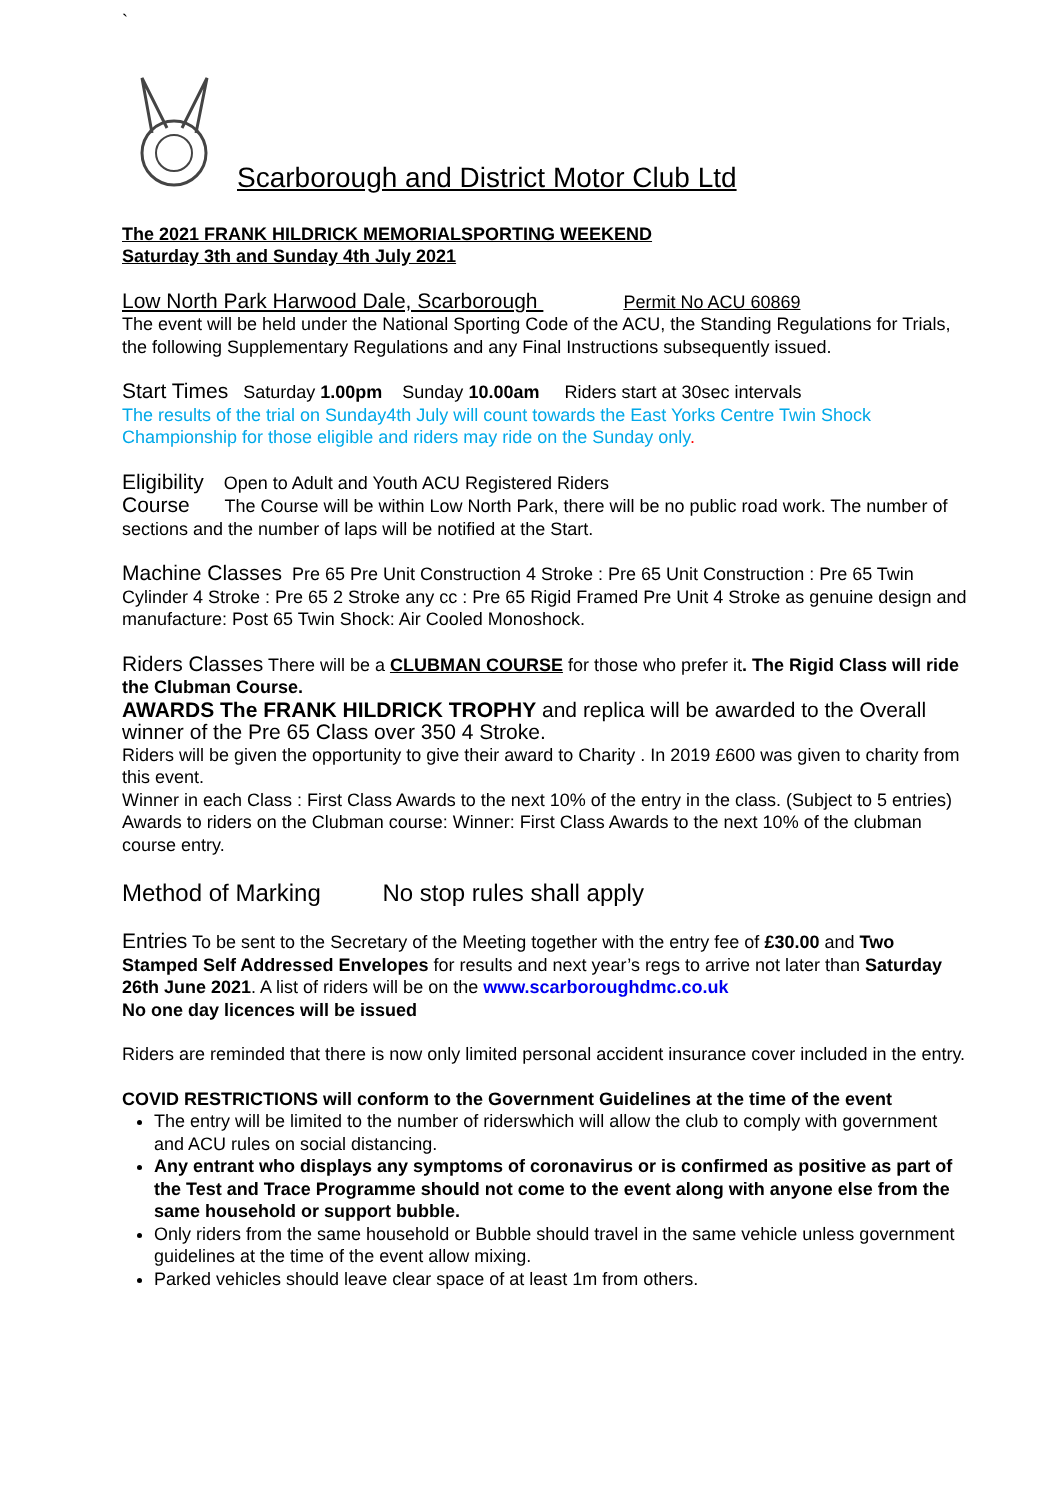`
Scarborough and District Motor Club Ltd
The 2021 FRANK HILDRICK MEMORIALSPORTING WEEKEND
Saturday 3th and Sunday 4th July 2021
Low North Park Harwood Dale, Scarborough Permit No ACU 60869
The event will be held under the National Sporting Code of the ACU, the Standing Regulations for Trials, the following Supplementary Regulations and any Final Instructions subsequently issued.
Start Times Saturday 1.00pm Sunday 10.00am Riders start at 30sec intervals
The results of the trial on Sunday4th July will count towards the East Yorks Centre Twin Shock Championship for those eligible and riders may ride on the Sunday only.
Eligibility Open to Adult and Youth ACU Registered Riders
Course The Course will be within Low North Park, there will be no public road work. The number of sections and the number of laps will be notified at the Start.
Machine Classes Pre 65 Pre Unit Construction 4 Stroke : Pre 65 Unit Construction : Pre 65 Twin Cylinder 4 Stroke : Pre 65 2 Stroke any cc : Pre 65 Rigid Framed Pre Unit 4 Stroke as genuine design and manufacture: Post 65 Twin Shock: Air Cooled Monoshock.
Riders Classes There will be a CLUBMAN COURSE for those who prefer it. The Rigid Class will ride the Clubman Course.
AWARDS The FRANK HILDRICK TROPHY and replica will be awarded to the Overall winner of the Pre 65 Class over 350 4 Stroke.
Riders will be given the opportunity to give their award to Charity . In 2019 £600 was given to charity from this event.
Winner in each Class : First Class Awards to the next 10% of the entry in the class. (Subject to 5 entries) Awards to riders on the Clubman course: Winner: First Class Awards to the next 10% of the clubman course entry.
Method of Marking No stop rules shall apply
Entries To be sent to the Secretary of the Meeting together with the entry fee of £30.00 and Two Stamped Self Addressed Envelopes for results and next year’s regs to arrive not later than Saturday 26th June 2021. A list of riders will be on the www.scarboroughdmc.co.uk
No one day licences will be issued
Riders are reminded that there is now only limited personal accident insurance cover included in the entry.
COVID RESTRICTIONS will conform to the Government Guidelines at the time of the event
The entry will be limited to the number of riderswhich will allow the club to comply with government and ACU rules on social distancing.
Any entrant who displays any symptoms of coronavirus or is confirmed as positive as part of the Test and Trace Programme should not come to the event along with anyone else from the same household or support bubble.
Only riders from the same household or Bubble should travel in the same vehicle unless government guidelines at the time of the event allow mixing.
Parked vehicles should leave clear space of at least 1m from others.